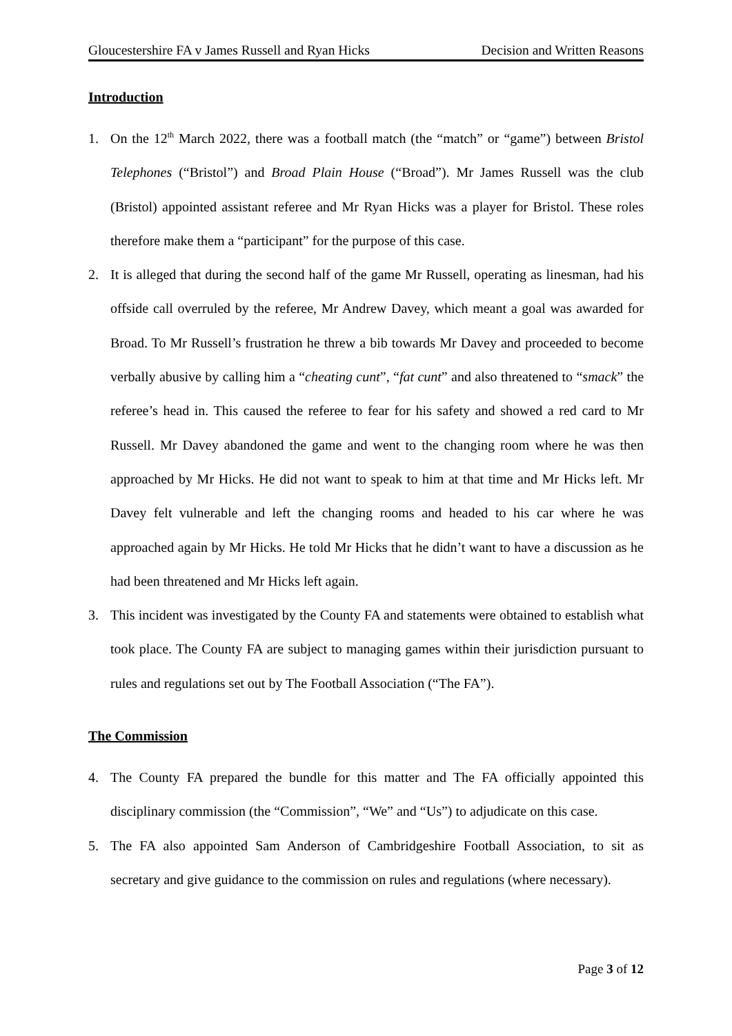Gloucestershire FA v James Russell and Ryan Hicks Decision and Written Reasons
Introduction
1. On the 12<sup>th</sup> March 2022, there was a football match (the “match” or “game”) between Bristol Telephones (“Bristol”) and Broad Plain House (“Broad”). Mr James Russell was the club (Bristol) appointed assistant referee and Mr Ryan Hicks was a player for Bristol. These roles therefore make them a “participant” for the purpose of this case.
2. It is alleged that during the second half of the game Mr Russell, operating as linesman, had his offside call overruled by the referee, Mr Andrew Davey, which meant a goal was awarded for Broad. To Mr Russell’s frustration he threw a bib towards Mr Davey and proceeded to become verbally abusive by calling him a “cheating cunt”, “fat cunt” and also threatened to “smack” the referee’s head in. This caused the referee to fear for his safety and showed a red card to Mr Russell. Mr Davey abandoned the game and went to the changing room where he was then approached by Mr Hicks. He did not want to speak to him at that time and Mr Hicks left. Mr Davey felt vulnerable and left the changing rooms and headed to his car where he was approached again by Mr Hicks. He told Mr Hicks that he didn’t want to have a discussion as he had been threatened and Mr Hicks left again.
3. This incident was investigated by the County FA and statements were obtained to establish what took place. The County FA are subject to managing games within their jurisdiction pursuant to rules and regulations set out by The Football Association (“The FA”).
The Commission
4. The County FA prepared the bundle for this matter and The FA officially appointed this disciplinary commission (the “Commission”, “We” and “Us”) to adjudicate on this case.
5. The FA also appointed Sam Anderson of Cambridgeshire Football Association, to sit as secretary and give guidance to the commission on rules and regulations (where necessary).
Page 3 of 12